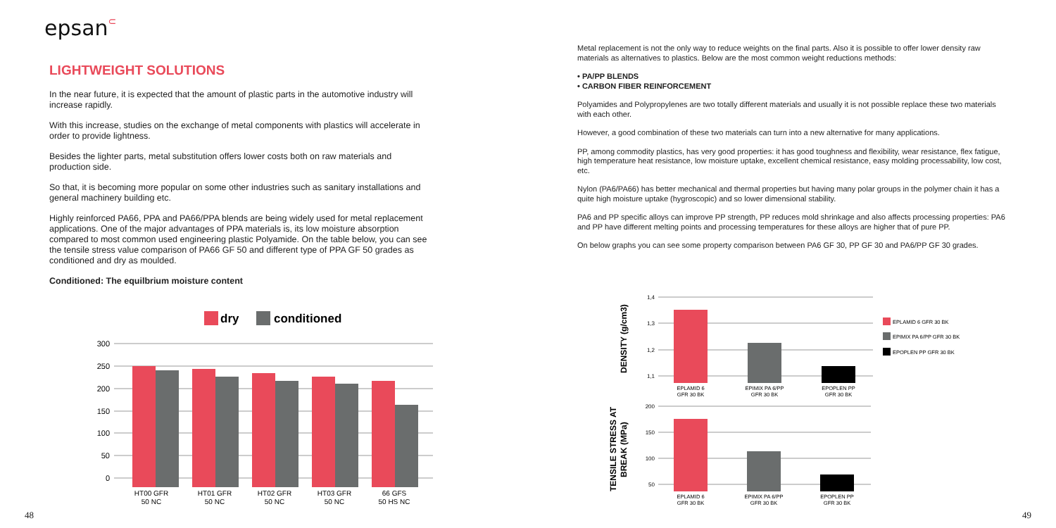epsan⊂
LIGHTWEIGHT SOLUTIONS
In the near future, it is expected that the amount of plastic parts in the automotive industry will increase rapidly.
With this increase, studies on the exchange of metal components with plastics will accelerate in order to provide lightness.
Besides the lighter parts, metal substitution offers lower costs both on raw materials and production side.
So that, it is becoming more popular on some other industries such as sanitary installations and general machinery building etc.
Highly reinforced PA66, PPA and PA66/PPA blends are being widely used for metal replacement applications. One of the major advantages of PPA materials is, its low moisture absorption compared to most common used engineering plastic Polyamide. On the table below, you can see the tensile stress value comparison of PA66 GF 50 and different type of PPA GF 50 grades as conditioned and dry as moulded.
Conditioned: The equilbrium moisture content
dry
conditioned
300
250
200
150
100
50
0
HT00 GFR
50 NC
HT01 GFR
50 NC
HT02 GFR
50 NC
HT03 GFR
50 NC
66 GFS
50 HS NC
48
Metal replacement is not the only way to reduce weights on the final parts. Also it is possible to offer lower density raw materials as alternatives to plastics. Below are the most common weight reductions methods:
• PA/PP BLENDS
• CARBON FIBER REINFORCEMENT
Polyamides and Polypropylenes are two totally different materials and usually it is not possible replace these two materials with each other.
However, a good combination of these two materials can turn into a new alternative for many applications.
PP, among commodity plastics, has very good properties: it has good toughness and flexibility, wear resistance, flex fatigue, high temperature heat resistance, low moisture uptake, excellent chemical resistance, easy molding processability, low cost, etc.
Nylon (PA6/PA66) has better mechanical and thermal properties but having many polar groups in the polymer chain it has a quite high moisture uptake (hygroscopic) and so lower dimensional stability.
PA6 and PP specific alloys can improve PP strength, PP reduces mold shrinkage and also affects processing properties: PA6 and PP have different melting points and processing temperatures for these alloys are higher that of pure PP.
On below graphs you can see some property comparison between PA6 GF 30, PP GF 30 and PA6/PP GF 30 grades.
DENSITY (g/cm3)
1,4
1,3
1,2
1,1
EPLAMID 6
GFR 30 BK
EPIMIX PA 6/PP
GFR 30 BK
EPOPLEN PP
GFR 30 BK
EPLAMID 6 GFR 30 BK
EPIMIX PA 6/PP GFR 30 BK
EPOPLEN PP GFR 30 BK
TENSILE STRESS AT
BREAK (MPa)
200
150
100
50
EPLAMID 6
GFR 30 BK
EPIMIX PA 6/PP
GFR 30 BK
EPOPLEN PP
GFR 30 BK
49